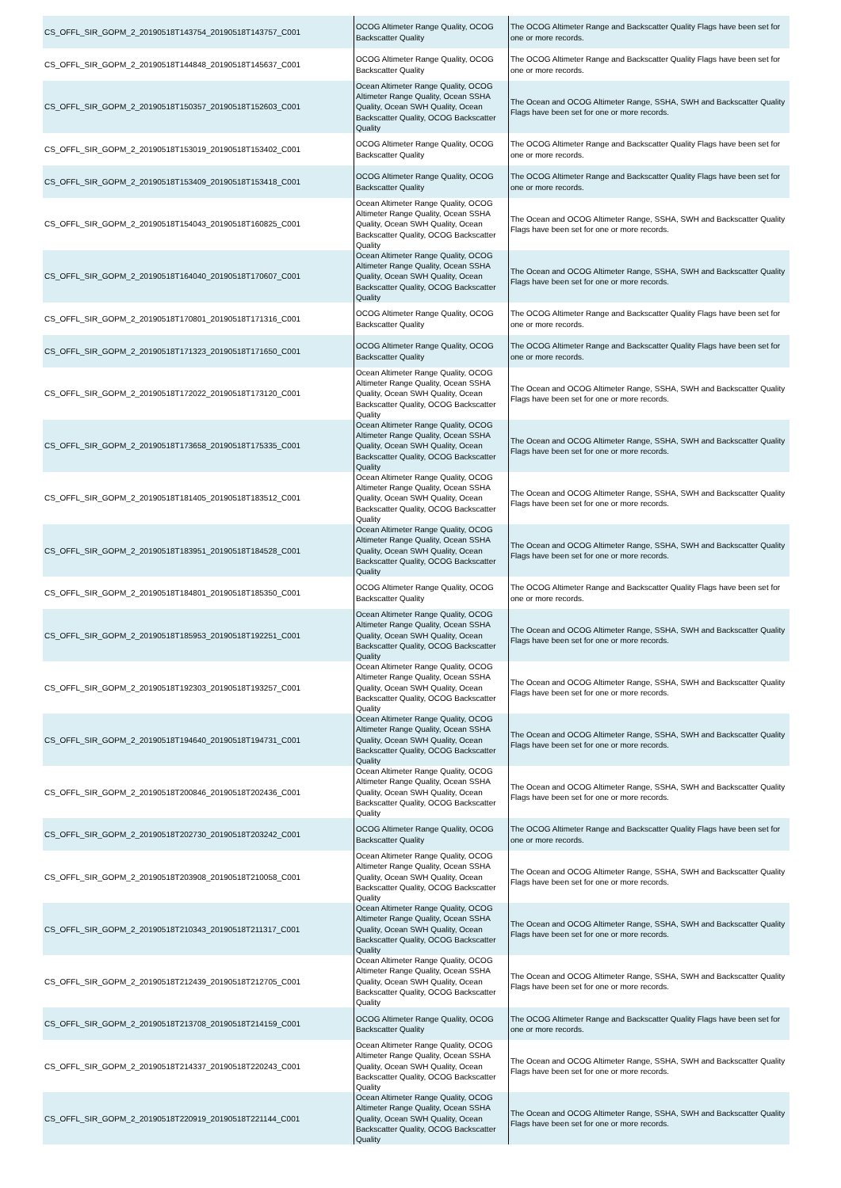| CS_OFFL_SIR_GOPM_2_20190518T143754_20190518T143757_C001 | OCOG Altimeter Range Quality, OCOG Backscatter Quality | The OCOG Altimeter Range and Backscatter Quality Flags have been set for one or more records. |
| CS_OFFL_SIR_GOPM_2_20190518T144848_20190518T145637_C001 | OCOG Altimeter Range Quality, OCOG Backscatter Quality | The OCOG Altimeter Range and Backscatter Quality Flags have been set for one or more records. |
| CS_OFFL_SIR_GOPM_2_20190518T150357_20190518T152603_C001 | Ocean Altimeter Range Quality, OCOG Altimeter Range Quality, Ocean SSHA Quality, Ocean SWH Quality, Ocean Backscatter Quality, OCOG Backscatter Quality | The Ocean and OCOG Altimeter Range, SSHA, SWH and Backscatter Quality Flags have been set for one or more records. |
| CS_OFFL_SIR_GOPM_2_20190518T153019_20190518T153402_C001 | OCOG Altimeter Range Quality, OCOG Backscatter Quality | The OCOG Altimeter Range and Backscatter Quality Flags have been set for one or more records. |
| CS_OFFL_SIR_GOPM_2_20190518T153409_20190518T153418_C001 | OCOG Altimeter Range Quality, OCOG Backscatter Quality | The OCOG Altimeter Range and Backscatter Quality Flags have been set for one or more records. |
| CS_OFFL_SIR_GOPM_2_20190518T154043_20190518T160825_C001 | Ocean Altimeter Range Quality, OCOG Altimeter Range Quality, Ocean SSHA Quality, Ocean SWH Quality, Ocean Backscatter Quality, OCOG Backscatter Quality | The Ocean and OCOG Altimeter Range, SSHA, SWH and Backscatter Quality Flags have been set for one or more records. |
| CS_OFFL_SIR_GOPM_2_20190518T164040_20190518T170607_C001 | Ocean Altimeter Range Quality, OCOG Altimeter Range Quality, Ocean SSHA Quality, Ocean SWH Quality, Ocean Backscatter Quality, OCOG Backscatter Quality | The Ocean and OCOG Altimeter Range, SSHA, SWH and Backscatter Quality Flags have been set for one or more records. |
| CS_OFFL_SIR_GOPM_2_20190518T170801_20190518T171316_C001 | OCOG Altimeter Range Quality, OCOG Backscatter Quality | The OCOG Altimeter Range and Backscatter Quality Flags have been set for one or more records. |
| CS_OFFL_SIR_GOPM_2_20190518T171323_20190518T171650_C001 | OCOG Altimeter Range Quality, OCOG Backscatter Quality | The OCOG Altimeter Range and Backscatter Quality Flags have been set for one or more records. |
| CS_OFFL_SIR_GOPM_2_20190518T172022_20190518T173120_C001 | Ocean Altimeter Range Quality, OCOG Altimeter Range Quality, Ocean SSHA Quality, Ocean SWH Quality, Ocean Backscatter Quality, OCOG Backscatter Quality | The Ocean and OCOG Altimeter Range, SSHA, SWH and Backscatter Quality Flags have been set for one or more records. |
| CS_OFFL_SIR_GOPM_2_20190518T173658_20190518T175335_C001 | Ocean Altimeter Range Quality, OCOG Altimeter Range Quality, Ocean SSHA Quality, Ocean SWH Quality, Ocean Backscatter Quality, OCOG Backscatter Quality | The Ocean and OCOG Altimeter Range, SSHA, SWH and Backscatter Quality Flags have been set for one or more records. |
| CS_OFFL_SIR_GOPM_2_20190518T181405_20190518T183512_C001 | Ocean Altimeter Range Quality, OCOG Altimeter Range Quality, Ocean SSHA Quality, Ocean SWH Quality, Ocean Backscatter Quality, OCOG Backscatter Quality | The Ocean and OCOG Altimeter Range, SSHA, SWH and Backscatter Quality Flags have been set for one or more records. |
| CS_OFFL_SIR_GOPM_2_20190518T183951_20190518T184528_C001 | Ocean Altimeter Range Quality, OCOG Altimeter Range Quality, Ocean SSHA Quality, Ocean SWH Quality, Ocean Backscatter Quality, OCOG Backscatter Quality | The Ocean and OCOG Altimeter Range, SSHA, SWH and Backscatter Quality Flags have been set for one or more records. |
| CS_OFFL_SIR_GOPM_2_20190518T184801_20190518T185350_C001 | OCOG Altimeter Range Quality, OCOG Backscatter Quality | The OCOG Altimeter Range and Backscatter Quality Flags have been set for one or more records. |
| CS_OFFL_SIR_GOPM_2_20190518T185953_20190518T192251_C001 | Ocean Altimeter Range Quality, OCOG Altimeter Range Quality, Ocean SSHA Quality, Ocean SWH Quality, Ocean Backscatter Quality, OCOG Backscatter Quality | The Ocean and OCOG Altimeter Range, SSHA, SWH and Backscatter Quality Flags have been set for one or more records. |
| CS_OFFL_SIR_GOPM_2_20190518T192303_20190518T193257_C001 | Ocean Altimeter Range Quality, OCOG Altimeter Range Quality, Ocean SSHA Quality, Ocean SWH Quality, Ocean Backscatter Quality, OCOG Backscatter Quality | The Ocean and OCOG Altimeter Range, SSHA, SWH and Backscatter Quality Flags have been set for one or more records. |
| CS_OFFL_SIR_GOPM_2_20190518T194640_20190518T194731_C001 | Ocean Altimeter Range Quality, OCOG Altimeter Range Quality, Ocean SSHA Quality, Ocean SWH Quality, Ocean Backscatter Quality, OCOG Backscatter Quality | The Ocean and OCOG Altimeter Range, SSHA, SWH and Backscatter Quality Flags have been set for one or more records. |
| CS_OFFL_SIR_GOPM_2_20190518T200846_20190518T202436_C001 | Ocean Altimeter Range Quality, OCOG Altimeter Range Quality, Ocean SSHA Quality, Ocean SWH Quality, Ocean Backscatter Quality, OCOG Backscatter Quality | The Ocean and OCOG Altimeter Range, SSHA, SWH and Backscatter Quality Flags have been set for one or more records. |
| CS_OFFL_SIR_GOPM_2_20190518T202730_20190518T203242_C001 | OCOG Altimeter Range Quality, OCOG Backscatter Quality | The OCOG Altimeter Range and Backscatter Quality Flags have been set for one or more records. |
| CS_OFFL_SIR_GOPM_2_20190518T203908_20190518T210058_C001 | Ocean Altimeter Range Quality, OCOG Altimeter Range Quality, Ocean SSHA Quality, Ocean SWH Quality, Ocean Backscatter Quality, OCOG Backscatter Quality | The Ocean and OCOG Altimeter Range, SSHA, SWH and Backscatter Quality Flags have been set for one or more records. |
| CS_OFFL_SIR_GOPM_2_20190518T210343_20190518T211317_C001 | Ocean Altimeter Range Quality, OCOG Altimeter Range Quality, Ocean SSHA Quality, Ocean SWH Quality, Ocean Backscatter Quality, OCOG Backscatter Quality | The Ocean and OCOG Altimeter Range, SSHA, SWH and Backscatter Quality Flags have been set for one or more records. |
| CS_OFFL_SIR_GOPM_2_20190518T212439_20190518T212705_C001 | Ocean Altimeter Range Quality, OCOG Altimeter Range Quality, Ocean SSHA Quality, Ocean SWH Quality, Ocean Backscatter Quality, OCOG Backscatter Quality | The Ocean and OCOG Altimeter Range, SSHA, SWH and Backscatter Quality Flags have been set for one or more records. |
| CS_OFFL_SIR_GOPM_2_20190518T213708_20190518T214159_C001 | OCOG Altimeter Range Quality, OCOG Backscatter Quality | The OCOG Altimeter Range and Backscatter Quality Flags have been set for one or more records. |
| CS_OFFL_SIR_GOPM_2_20190518T214337_20190518T220243_C001 | Ocean Altimeter Range Quality, OCOG Altimeter Range Quality, Ocean SSHA Quality, Ocean SWH Quality, Ocean Backscatter Quality, OCOG Backscatter Quality | The Ocean and OCOG Altimeter Range, SSHA, SWH and Backscatter Quality Flags have been set for one or more records. |
| CS_OFFL_SIR_GOPM_2_20190518T220919_20190518T221144_C001 | Ocean Altimeter Range Quality, OCOG Altimeter Range Quality, Ocean SSHA Quality, Ocean SWH Quality, Ocean Backscatter Quality, OCOG Backscatter Quality | The Ocean and OCOG Altimeter Range, SSHA, SWH and Backscatter Quality Flags have been set for one or more records. |